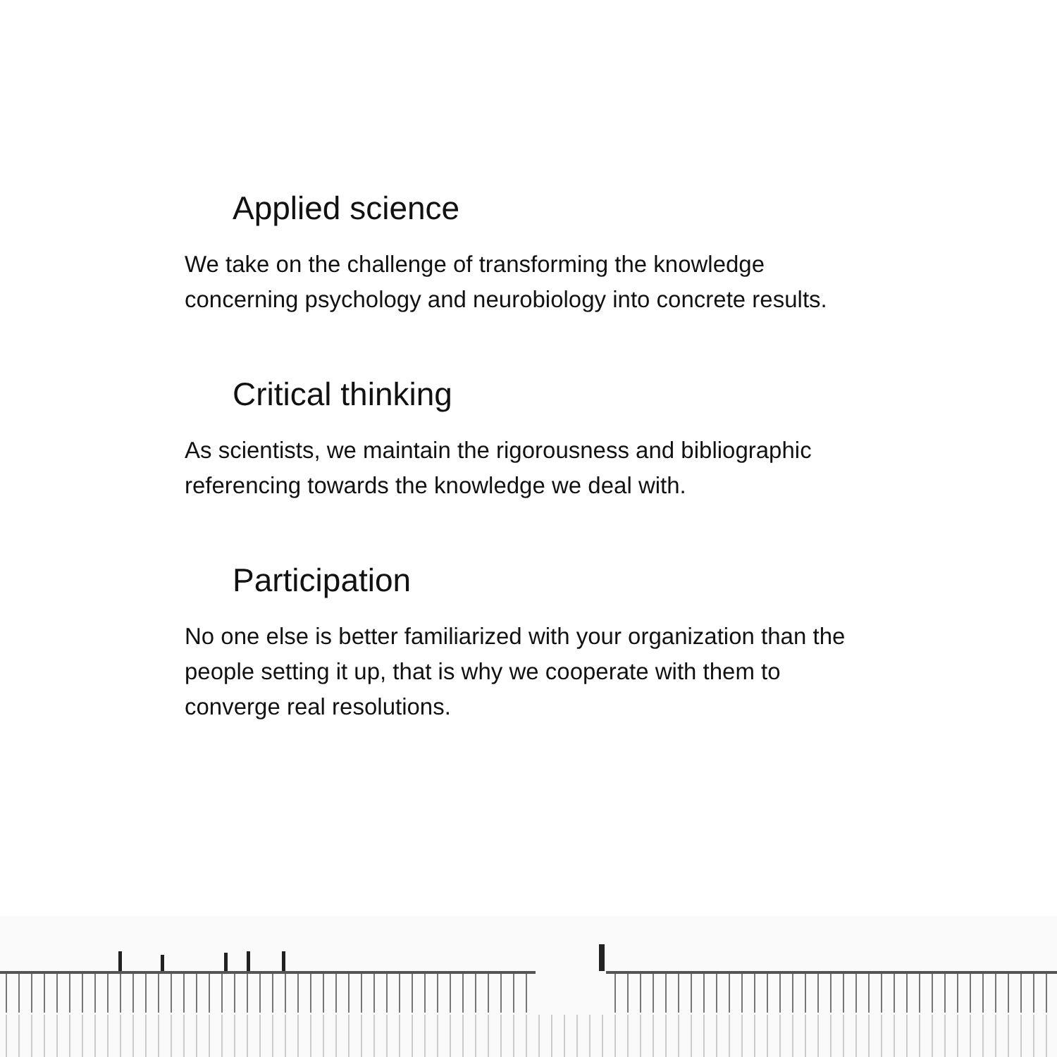Applied science
We take on the challenge of transforming the knowledge
concerning psychology and neurobiology into concrete results.
Critical thinking
As scientists, we maintain the rigorousness and bibliographic
referencing towards the knowledge we deal with.
Participation
No one else is better familiarized with your organization than the
people setting it up, that is why we cooperate with them to
converge real resolutions.